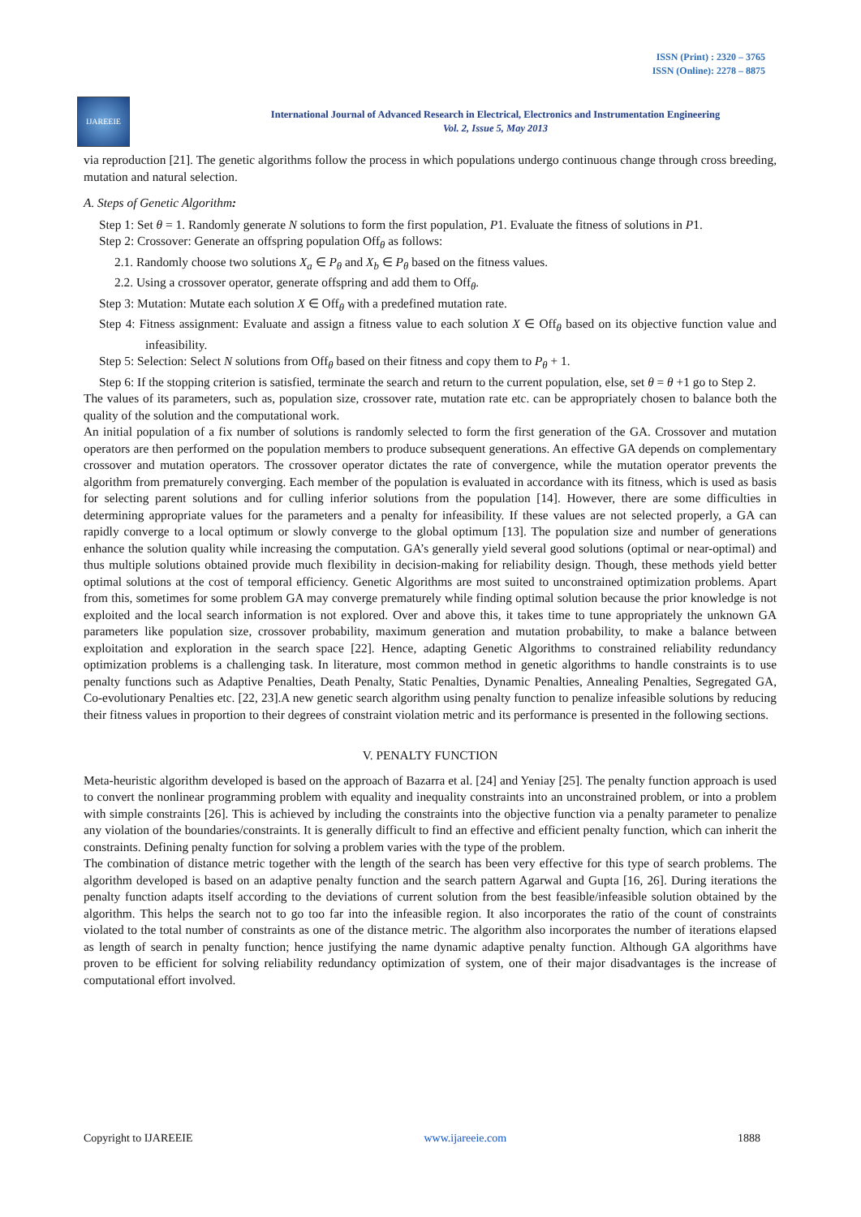ISSN (Print) : 2320 – 3765
ISSN (Online): 2278 – 8875
IJAREEIE
International Journal of Advanced Research in Electrical, Electronics and Instrumentation Engineering
Vol. 2, Issue 5, May 2013
via reproduction [21]. The genetic algorithms follow the process in which populations undergo continuous change through cross breeding, mutation and natural selection.
A. Steps of Genetic Algorithm:
Step 1: Set θ = 1. Randomly generate N solutions to form the first population, P1. Evaluate the fitness of solutions in P1.
Step 2: Crossover: Generate an offspring population Off<sub>θ</sub> as follows:
2.1. Randomly choose two solutions X<sub>a</sub> ∈ P<sub>θ</sub> and X<sub>b</sub> ∈ P<sub>θ</sub> based on the fitness values.
2.2. Using a crossover operator, generate offspring and add them to Off<sub>θ</sub>.
Step 3: Mutation: Mutate each solution X ∈ Off<sub>θ</sub> with a predefined mutation rate.
Step 4: Fitness assignment: Evaluate and assign a fitness value to each solution X ∈ Off<sub>θ</sub> based on its objective function value and infeasibility.
Step 5: Selection: Select N solutions from Off<sub>θ</sub> based on their fitness and copy them to P<sub>θ</sub> + 1.
Step 6: If the stopping criterion is satisfied, terminate the search and return to the current population, else, set θ = θ +1 go to Step 2.
The values of its parameters, such as, population size, crossover rate, mutation rate etc. can be appropriately chosen to balance both the quality of the solution and the computational work.
An initial population of a fix number of solutions is randomly selected to form the first generation of the GA. Crossover and mutation operators are then performed on the population members to produce subsequent generations. An effective GA depends on complementary crossover and mutation operators. The crossover operator dictates the rate of convergence, while the mutation operator prevents the algorithm from prematurely converging. Each member of the population is evaluated in accordance with its fitness, which is used as basis for selecting parent solutions and for culling inferior solutions from the population [14]. However, there are some difficulties in determining appropriate values for the parameters and a penalty for infeasibility. If these values are not selected properly, a GA can rapidly converge to a local optimum or slowly converge to the global optimum [13]. The population size and number of generations enhance the solution quality while increasing the computation. GA’s generally yield several good solutions (optimal or near-optimal) and thus multiple solutions obtained provide much flexibility in decision-making for reliability design. Though, these methods yield better optimal solutions at the cost of temporal efficiency. Genetic Algorithms are most suited to unconstrained optimization problems. Apart from this, sometimes for some problem GA may converge prematurely while finding optimal solution because the prior knowledge is not exploited and the local search information is not explored. Over and above this, it takes time to tune appropriately the unknown GA parameters like population size, crossover probability, maximum generation and mutation probability, to make a balance between exploitation and exploration in the search space [22]. Hence, adapting Genetic Algorithms to constrained reliability redundancy optimization problems is a challenging task. In literature, most common method in genetic algorithms to handle constraints is to use penalty functions such as Adaptive Penalties, Death Penalty, Static Penalties, Dynamic Penalties, Annealing Penalties, Segregated GA, Co-evolutionary Penalties etc. [22, 23].A new genetic search algorithm using penalty function to penalize infeasible solutions by reducing their fitness values in proportion to their degrees of constraint violation metric and its performance is presented in the following sections.
V. PENALTY FUNCTION
Meta-heuristic algorithm developed is based on the approach of Bazarra et al. [24] and Yeniay [25]. The penalty function approach is used to convert the nonlinear programming problem with equality and inequality constraints into an unconstrained problem, or into a problem with simple constraints [26]. This is achieved by including the constraints into the objective function via a penalty parameter to penalize any violation of the boundaries/constraints. It is generally difficult to find an effective and efficient penalty function, which can inherit the constraints. Defining penalty function for solving a problem varies with the type of the problem.
The combination of distance metric together with the length of the search has been very effective for this type of search problems. The algorithm developed is based on an adaptive penalty function and the search pattern Agarwal and Gupta [16, 26]. During iterations the penalty function adapts itself according to the deviations of current solution from the best feasible/infeasible solution obtained by the algorithm. This helps the search not to go too far into the infeasible region. It also incorporates the ratio of the count of constraints violated to the total number of constraints as one of the distance metric. The algorithm also incorporates the number of iterations elapsed as length of search in penalty function; hence justifying the name dynamic adaptive penalty function. Although GA algorithms have proven to be efficient for solving reliability redundancy optimization of system, one of their major disadvantages is the increase of computational effort involved.
Copyright to IJAREEIE www.ijareeie.com 1888